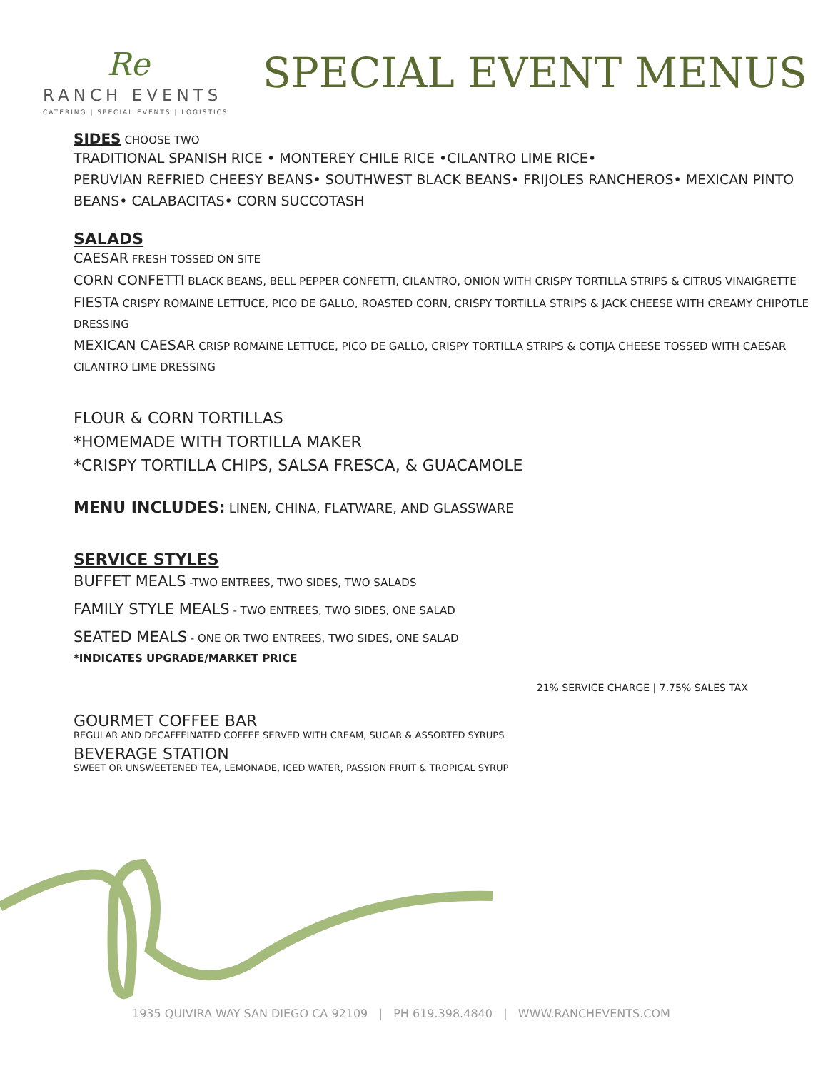Re
RANCH EVENTS
CATERING | SPECIAL EVENTS | LOGISTICS
SPECIAL EVENT MENUS
SIDES CHOOSE TWO
TRADITIONAL SPANISH RICE • MONTEREY CHILE RICE •CILANTRO LIME RICE•
PERUVIAN REFRIED CHEESY BEANS• SOUTHWEST BLACK BEANS• FRIJOLES RANCHEROS• MEXICAN PINTO BEANS• CALABACITAS• CORN SUCCOTASH
SALADS
CAESAR FRESH TOSSED ON SITE
CORN CONFETTI BLACK BEANS, BELL PEPPER CONFETTI, CILANTRO, ONION WITH CRISPY TORTILLA STRIPS & CITRUS VINAIGRETTE
FIESTA CRISPY ROMAINE LETTUCE, PICO DE GALLO, ROASTED CORN, CRISPY TORTILLA STRIPS & JACK CHEESE WITH CREAMY CHIPOTLE DRESSING
MEXICAN CAESAR CRISP ROMAINE LETTUCE, PICO DE GALLO, CRISPY TORTILLA STRIPS & COTIJA CHEESE TOSSED WITH CAESAR CILANTRO LIME DRESSING
FLOUR & CORN TORTILLAS
*HOMEMADE WITH TORTILLA MAKER
*CRISPY TORTILLA CHIPS, SALSA FRESCA, & GUACAMOLE
MENU INCLUDES: LINEN, CHINA, FLATWARE, AND GLASSWARE
SERVICE STYLES
BUFFET MEALS -TWO ENTREES, TWO SIDES, TWO SALADS
FAMILY STYLE MEALS - TWO ENTREES, TWO SIDES, ONE SALAD
SEATED MEALS - ONE OR TWO ENTREES, TWO SIDES, ONE SALAD
*INDICATES UPGRADE/MARKET PRICE
21% SERVICE CHARGE | 7.75% SALES TAX
GOURMET COFFEE BAR
REGULAR AND DECAFFEINATED COFFEE SERVED WITH CREAM, SUGAR & ASSORTED SYRUPS
BEVERAGE STATION
SWEET OR UNSWEETENED TEA, LEMONADE, ICED WATER, PASSION FRUIT & TROPICAL SYRUP
1935 QUIVIRA WAY SAN DIEGO CA 92109 | PH 619.398.4840 | WWW.RANCHEVENTS.COM